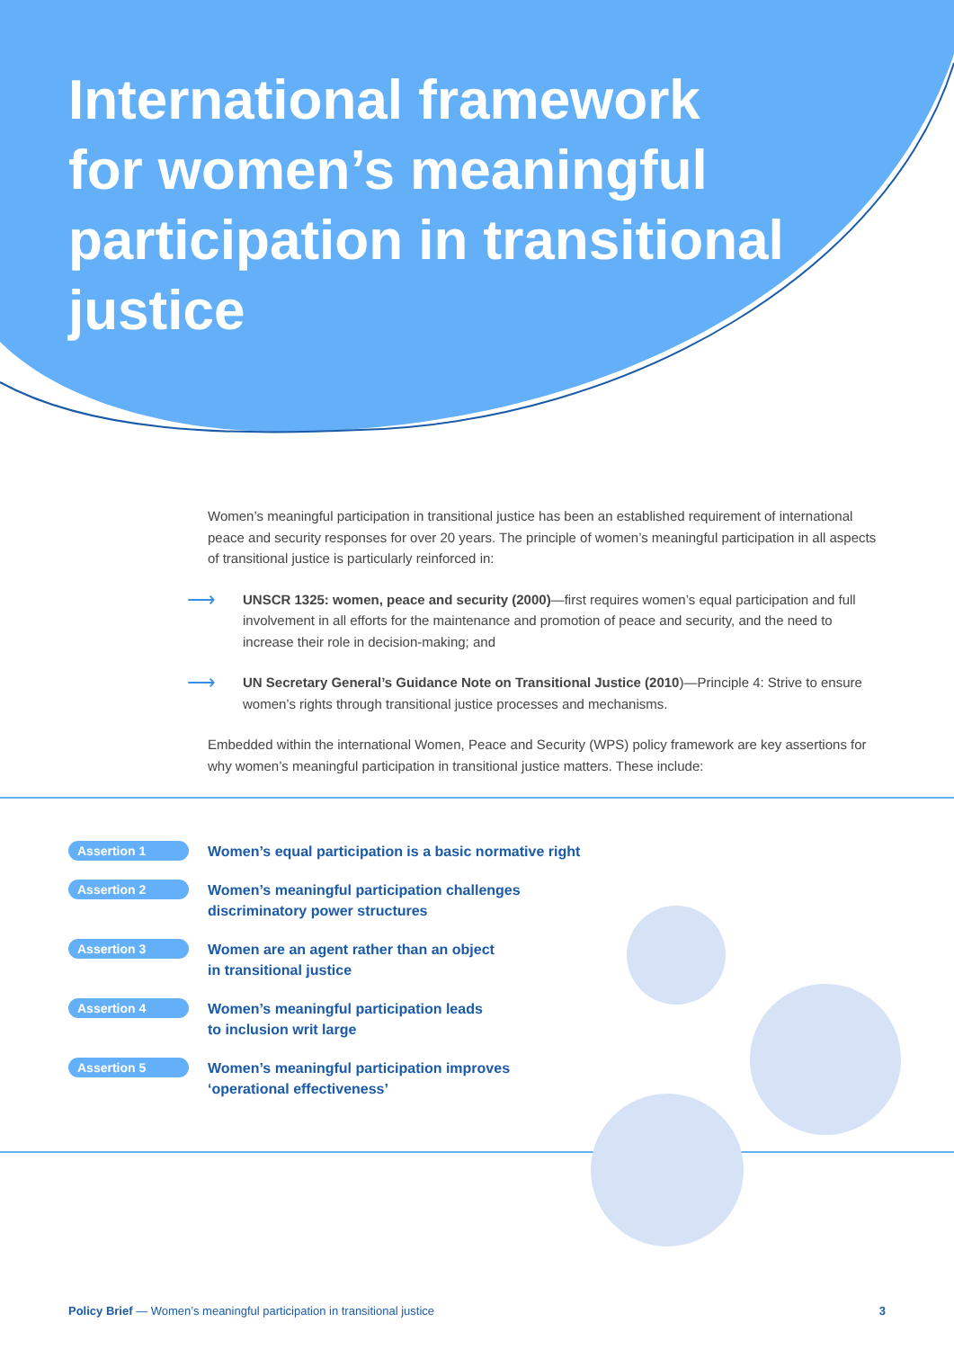International framework for women’s meaningful participation in transitional justice
Women’s meaningful participation in transitional justice has been an established requirement of international peace and security responses for over 20 years. The principle of women’s meaningful participation in all aspects of transitional justice is particularly reinforced in:
⟶ UNSCR 1325: women, peace and security (2000)—first requires women’s equal participation and full involvement in all efforts for the maintenance and promotion of peace and security, and the need to increase their role in decision-making; and
⟶ UN Secretary General’s Guidance Note on Transitional Justice (2010)—Principle 4: Strive to ensure women’s rights through transitional justice processes and mechanisms.
Embedded within the international Women, Peace and Security (WPS) policy framework are key assertions for why women’s meaningful participation in transitional justice matters. These include:
Assertion 1
Women’s equal participation is a basic normative right
Assertion 2
Women’s meaningful participation challenges
discriminatory power structures
Assertion 3
Women are an agent rather than an object
in transitional justice
Assertion 4
Women’s meaningful participation leads
to inclusion writ large
Assertion 5
Women’s meaningful participation improves
‘operational effectiveness’
Policy Brief — Women’s meaningful participation in transitional justice 3